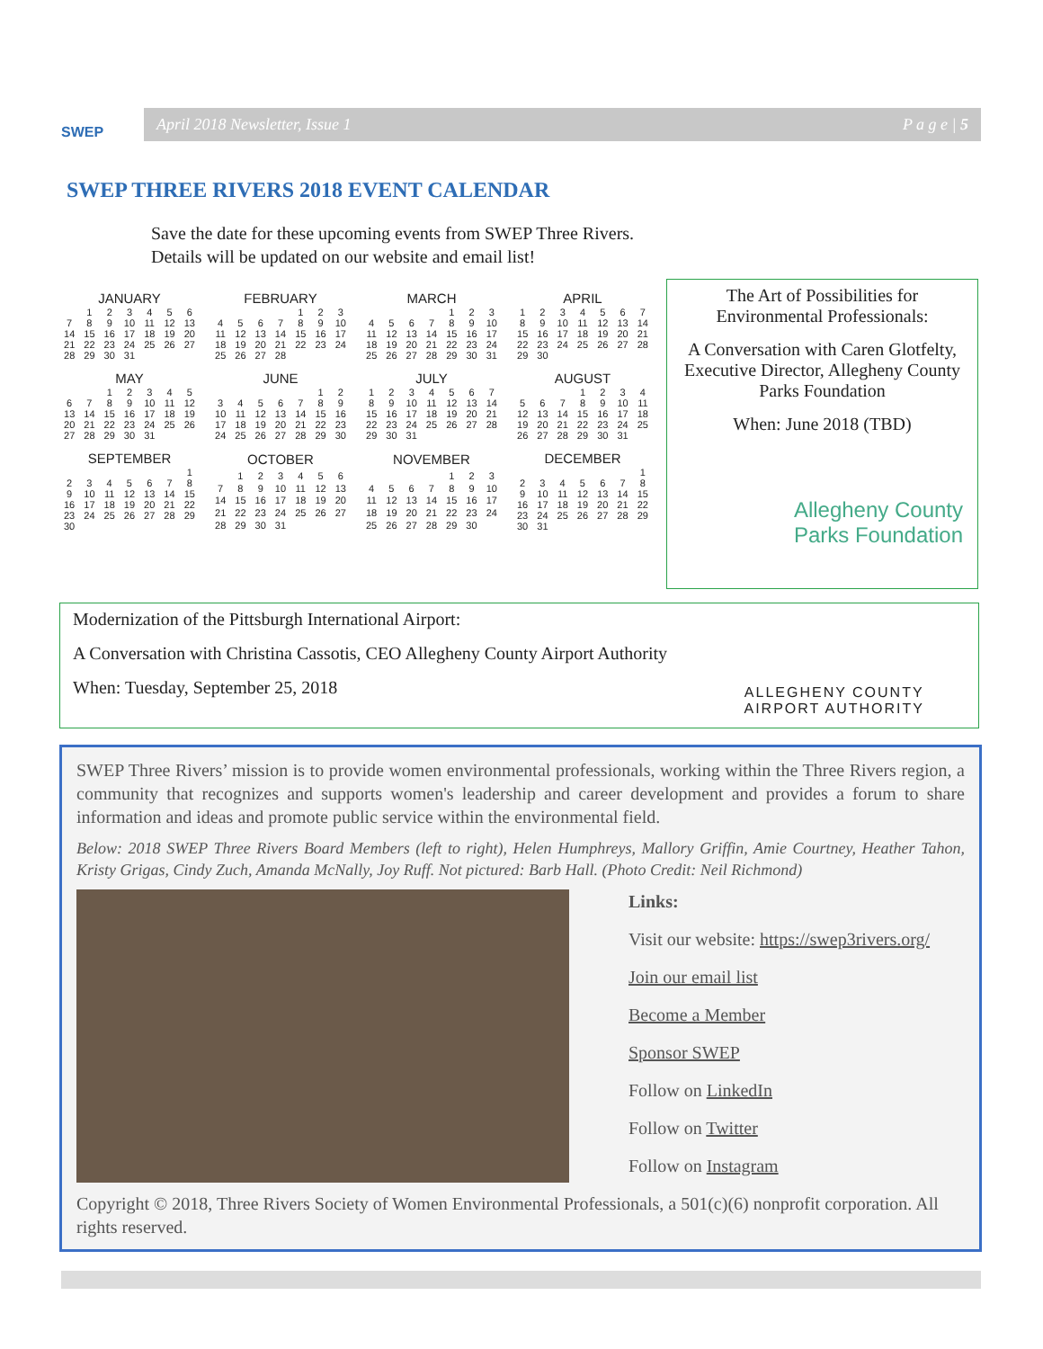SWEP
April 2018 Newsletter, Issue 1 P a g e | 5
SWEP THREE RIVERS 2018 EVENT CALENDAR
Save the date for these upcoming events from SWEP Three Rivers.
Details will be updated on our website and email list!
| JANUARY | | | | | | |
| --- | --- | --- | --- | --- | --- | --- |
| | 1 | 2 | 3 | 4 | 5 | 6 |
| 7 | 8 | 9 | 10 | 11 | 12 | 13 |
| 14 | 15 | 16 | 17 | 18 | 19 | 20 |
| 21 | 22 | 23 | 24 | 25 | 26 | 27 |
| 28 | 29 | 30 | 31 | | | |
| FEBRUARY | | | | | | |
| --- | --- | --- | --- | --- | --- | --- |
| | | | | 1 | 2 | 3 |
| 4 | 5 | 6 | 7 | 8 | 9 | 10 |
| 11 | 12 | 13 | 14 | 15 | 16 | 17 |
| 18 | 19 | 20 | 21 | 22 | 23 | 24 |
| 25 | 26 | 27 | 28 | | | |
| MARCH | | | | | | |
| --- | --- | --- | --- | --- | --- | --- |
| | | | | 1 | 2 | 3 |
| 4 | 5 | 6 | 7 | 8 | 9 | 10 |
| 11 | 12 | 13 | 14 | 15 | 16 | 17 |
| 18 | 19 | 20 | 21 | 22 | 23 | 24 |
| 25 | 26 | 27 | 28 | 29 | 30 | 31 |
| APRIL | | | | | | |
| --- | --- | --- | --- | --- | --- | --- |
| 1 | 2 | 3 | 4 | 5 | 6 | 7 |
| 8 | 9 | 10 | 11 | 12 | 13 | 14 |
| 15 | 16 | 17 | 18 | 19 | 20 | 21 |
| 22 | 23 | 24 | 25 | 26 | 27 | 28 |
| 29 | 30 | | | | | |
| MAY | | | | | | |
| --- | --- | --- | --- | --- | --- | --- |
| | | 1 | 2 | 3 | 4 | 5 |
| 6 | 7 | 8 | 9 | 10 | 11 | 12 |
| 13 | 14 | 15 | 16 | 17 | 18 | 19 |
| 20 | 21 | 22 | 23 | 24 | 25 | 26 |
| 27 | 28 | 29 | 30 | 31 | | |
| JUNE | | | | | | |
| --- | --- | --- | --- | --- | --- | --- |
| | | | | | 1 | 2 |
| 3 | 4 | 5 | 6 | 7 | 8 | 9 |
| 10 | 11 | 12 | 13 | 14 | 15 | 16 |
| 17 | 18 | 19 | 20 | 21 | 22 | 23 |
| 24 | 25 | 26 | 27 | 28 | 29 | 30 |
| JULY | | | | | | |
| --- | --- | --- | --- | --- | --- | --- |
| 1 | 2 | 3 | 4 | 5 | 6 | 7 |
| 8 | 9 | 10 | 11 | 12 | 13 | 14 |
| 15 | 16 | 17 | 18 | 19 | 20 | 21 |
| 22 | 23 | 24 | 25 | 26 | 27 | 28 |
| 29 | 30 | 31 | | | | |
| AUGUST | | | | | | |
| --- | --- | --- | --- | --- | --- | --- |
| | | | 1 | 2 | 3 | 4 |
| 5 | 6 | 7 | 8 | 9 | 10 | 11 |
| 12 | 13 | 14 | 15 | 16 | 17 | 18 |
| 19 | 20 | 21 | 22 | 23 | 24 | 25 |
| 26 | 27 | 28 | 29 | 30 | 31 | |
| SEPTEMBER | | | | | | |
| --- | --- | --- | --- | --- | --- | --- |
| | | | | | | 1 |
| 2 | 3 | 4 | 5 | 6 | 7 | 8 |
| 9 | 10 | 11 | 12 | 13 | 14 | 15 |
| 16 | 17 | 18 | 19 | 20 | 21 | 22 |
| 23 | 24 | 25 | 26 | 27 | 28 | 29 |
| 30 | | | | | | |
| OCTOBER | | | | | | |
| --- | --- | --- | --- | --- | --- | --- |
| | 1 | 2 | 3 | 4 | 5 | 6 |
| 7 | 8 | 9 | 10 | 11 | 12 | 13 |
| 14 | 15 | 16 | 17 | 18 | 19 | 20 |
| 21 | 22 | 23 | 24 | 25 | 26 | 27 |
| 28 | 29 | 30 | 31 | | | |
| NOVEMBER | | | | | | |
| --- | --- | --- | --- | --- | --- | --- |
| | | | | 1 | 2 | 3 |
| 4 | 5 | 6 | 7 | 8 | 9 | 10 |
| 11 | 12 | 13 | 14 | 15 | 16 | 17 |
| 18 | 19 | 20 | 21 | 22 | 23 | 24 |
| 25 | 26 | 27 | 28 | 29 | 30 | |
| DECEMBER | | | | | | |
| --- | --- | --- | --- | --- | --- | --- |
| | | | | | | 1 |
| 2 | 3 | 4 | 5 | 6 | 7 | 8 |
| 9 | 10 | 11 | 12 | 13 | 14 | 15 |
| 16 | 17 | 18 | 19 | 20 | 21 | 22 |
| 23 | 24 | 25 | 26 | 27 | 28 | 29 |
| 30 | 31 | | | | | |
The Art of Possibilities for Environmental Professionals:
A Conversation with Caren Glotfelty, Executive Director, Allegheny County Parks Foundation
When: June 2018 (TBD)
Allegheny County
Parks Foundation
Modernization of the Pittsburgh International Airport:
A Conversation with Christina Cassotis, CEO Allegheny County Airport Authority
When: Tuesday, September 25, 2018
ALLEGHENY COUNTY
AIRPORT AUTHORITY
SWEP Three Rivers’ mission is to provide women environmental professionals, working within the Three Rivers region, a community that recognizes and supports women's leadership and career development and provides a forum to share information and ideas and promote public service within the environmental field.
Below: 2018 SWEP Three Rivers Board Members (left to right), Helen Humphreys, Mallory Griffin, Amie Courtney, Heather Tahon, Kristy Grigas, Cindy Zuch, Amanda McNally, Joy Ruff. Not pictured: Barb Hall. (Photo Credit: Neil Richmond)
Links:
Visit our website: https://swep3rivers.org/
Join our email list
Become a Member
Sponsor SWEP
Follow on LinkedIn
Follow on Twitter
Follow on Instagram
Copyright © 2018, Three Rivers Society of Women Environmental Professionals, a 501(c)(6) nonprofit corporation. All rights reserved.